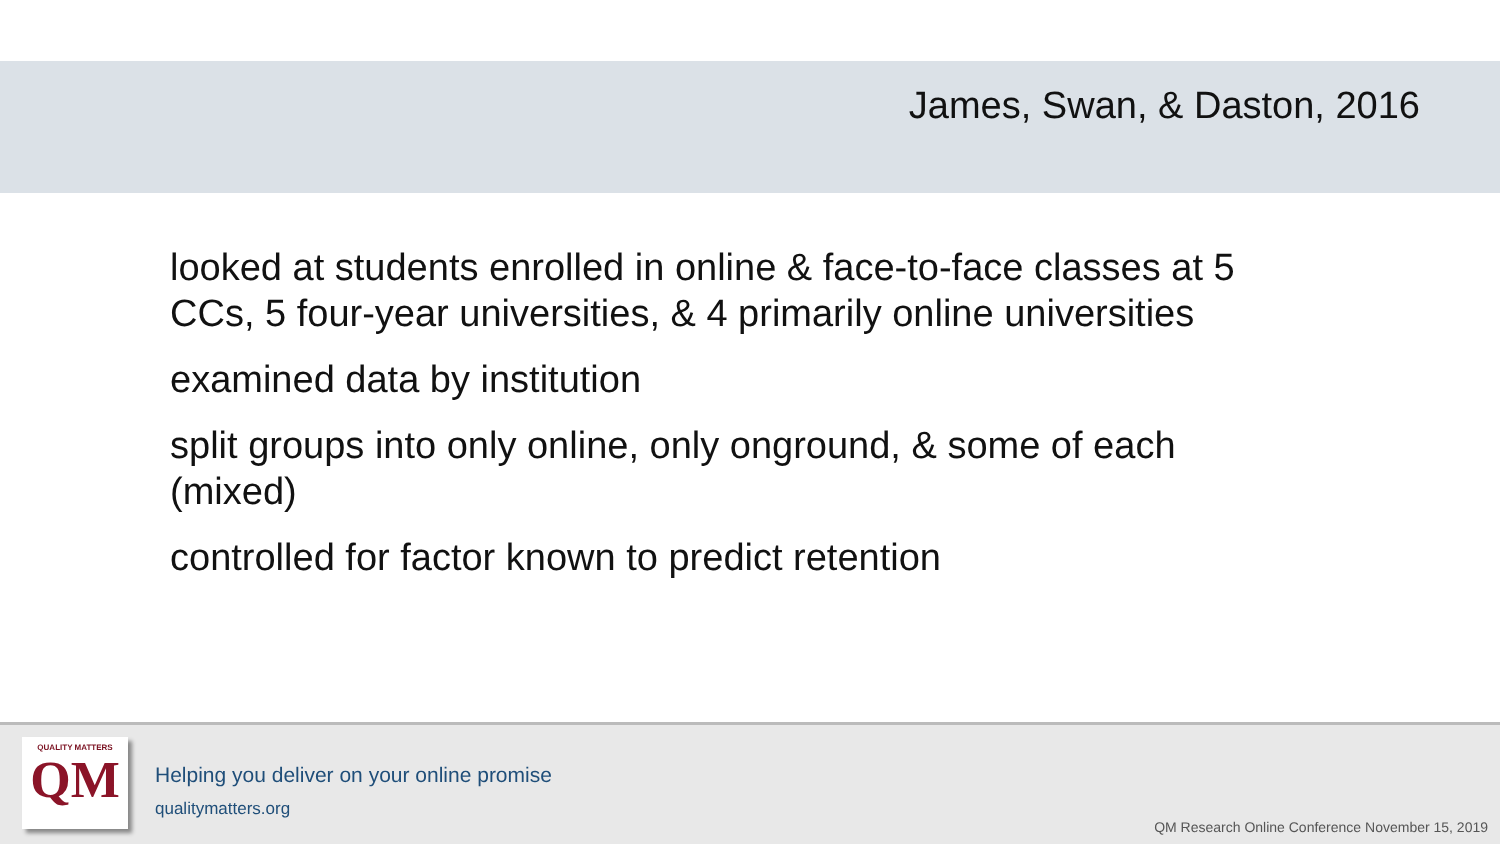James, Swan, & Daston, 2016
looked at students enrolled in online & face-to-face classes at 5 CCs, 5 four-year universities, & 4 primarily online universities
examined data by institution
split groups into only online, only onground, & some of each (mixed)
controlled for factor known to predict retention
QUALITY MATTERS
QM
Helping you deliver on your online promise
qualitymatters.org
QM Research Online Conference November 15, 2019